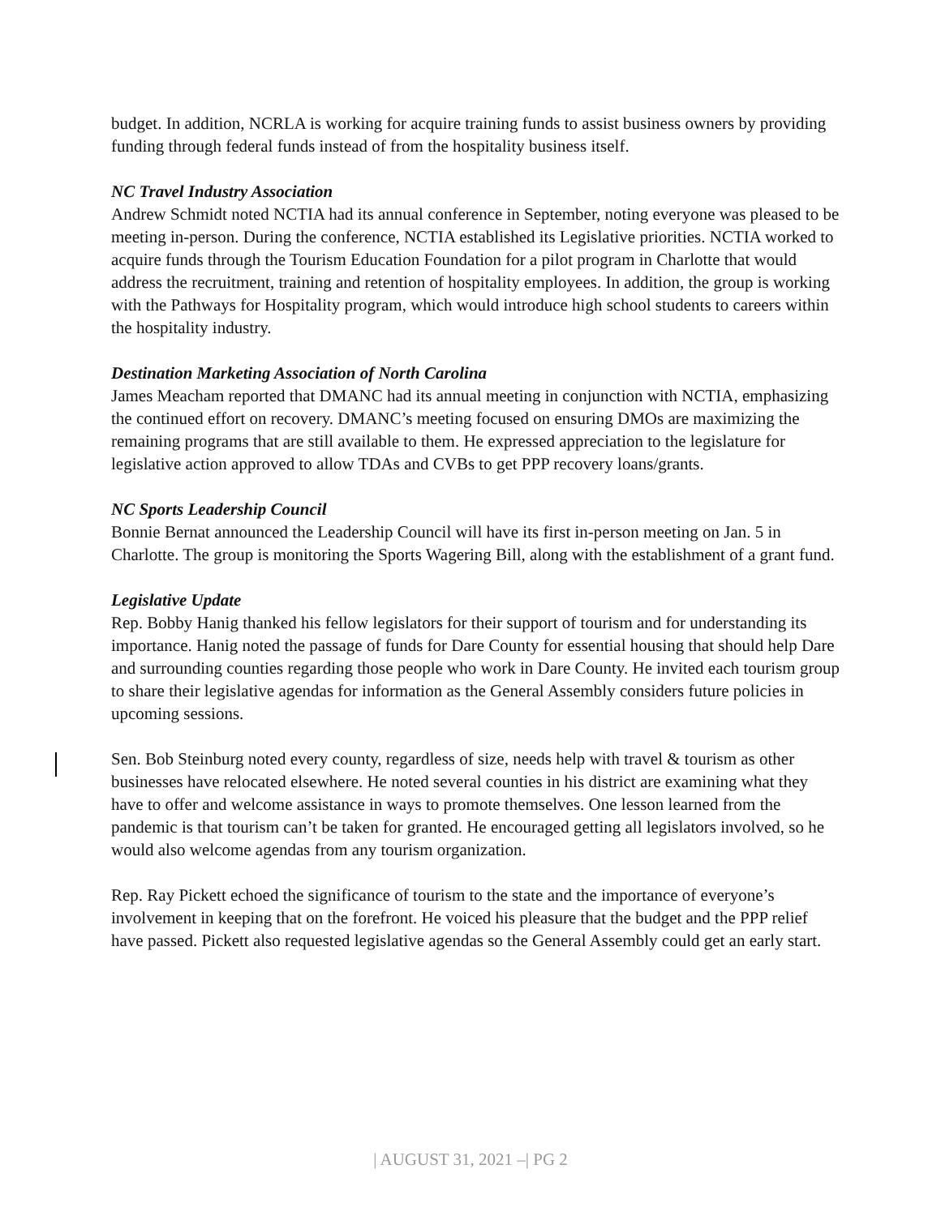budget. In addition, NCRLA is working for acquire training funds to assist business owners by providing funding through federal funds instead of from the hospitality business itself.
NC Travel Industry Association
Andrew Schmidt noted NCTIA had its annual conference in September, noting everyone was pleased to be meeting in-person. During the conference, NCTIA established its Legislative priorities. NCTIA worked to acquire funds through the Tourism Education Foundation for a pilot program in Charlotte that would address the recruitment, training and retention of hospitality employees. In addition, the group is working with the Pathways for Hospitality program, which would introduce high school students to careers within the hospitality industry.
Destination Marketing Association of North Carolina
James Meacham reported that DMANC had its annual meeting in conjunction with NCTIA, emphasizing the continued effort on recovery. DMANC’s meeting focused on ensuring DMOs are maximizing the remaining programs that are still available to them. He expressed appreciation to the legislature for legislative action approved to allow TDAs and CVBs to get PPP recovery loans/grants.
NC Sports Leadership Council
Bonnie Bernat announced the Leadership Council will have its first in-person meeting on Jan. 5 in Charlotte. The group is monitoring the Sports Wagering Bill, along with the establishment of a grant fund.
Legislative Update
Rep. Bobby Hanig thanked his fellow legislators for their support of tourism and for understanding its importance. Hanig noted the passage of funds for Dare County for essential housing that should help Dare and surrounding counties regarding those people who work in Dare County. He invited each tourism group to share their legislative agendas for information as the General Assembly considers future policies in upcoming sessions.
Sen. Bob Steinburg noted every county, regardless of size, needs help with travel & tourism as other businesses have relocated elsewhere. He noted several counties in his district are examining what they have to offer and welcome assistance in ways to promote themselves. One lesson learned from the pandemic is that tourism can’t be taken for granted. He encouraged getting all legislators involved, so he would also welcome agendas from any tourism organization.
Rep. Ray Pickett echoed the significance of tourism to the state and the importance of everyone’s involvement in keeping that on the forefront. He voiced his pleasure that the budget and the PPP relief have passed. Pickett also requested legislative agendas so the General Assembly could get an early start.
| AUGUST 31, 2021 –| PG 2